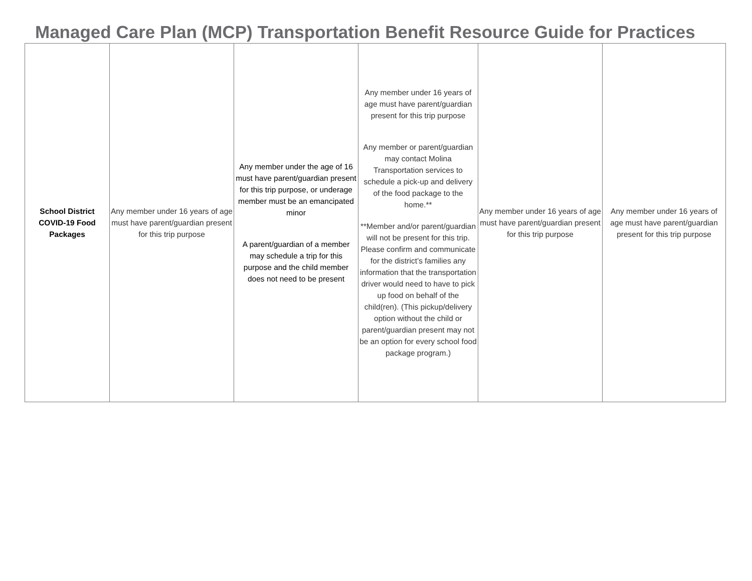Managed Care Plan (MCP) Transportation Benefit Resource Guide for Practices
| School District COVID-19 Food Packages | Any member under 16 years of age must have parent/guardian present for this trip purpose | Any member under the age of 16 must have parent/guardian present for this trip purpose, or underage member must be an emancipated minor A parent/guardian of a member may schedule a trip for this purpose and the child member does not need to be present | Any member under 16 years of age must have parent/guardian present for this trip purpose Any member or parent/guardian may contact Molina Transportation services to schedule a pick-up and delivery of the food package to the home.** **Member and/or parent/guardian will not be present for this trip. Please confirm and communicate for the district’s families any information that the transportation driver would need to have to pick up food on behalf of the child(ren). (This pickup/delivery option without the child or parent/guardian present may not be an option for every school food package program.) | Any member under 16 years of age must have parent/guardian present for this trip purpose | Any member under 16 years of age must have parent/guardian present for this trip purpose |